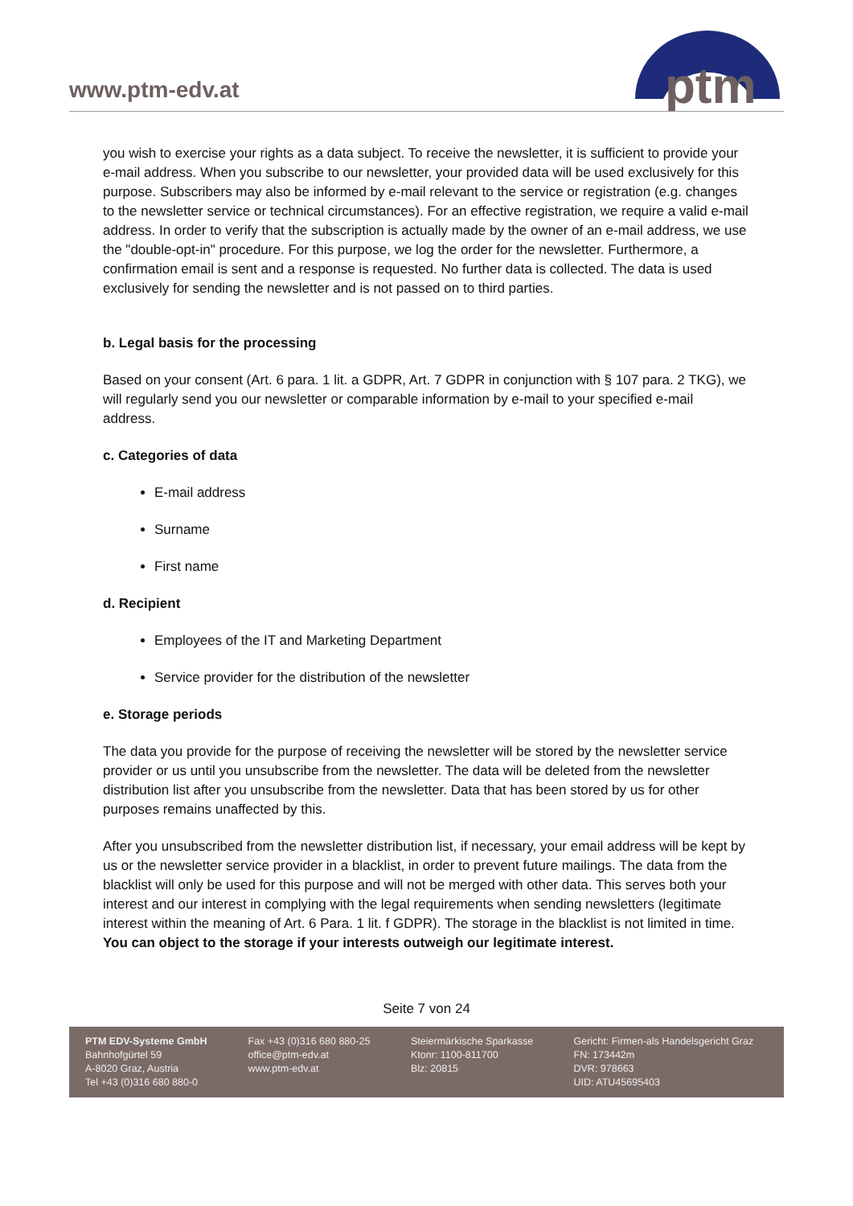www.ptm-edv.at
ptm
you wish to exercise your rights as a data subject. To receive the newsletter, it is sufficient to provide your e-mail address. When you subscribe to our newsletter, your provided data will be used exclusively for this purpose. Subscribers may also be informed by e-mail relevant to the service or registration (e.g. changes to the newsletter service or technical circumstances). For an effective registration, we require a valid e-mail address. In order to verify that the subscription is actually made by the owner of an e-mail address, we use the "double-opt-in" procedure. For this purpose, we log the order for the newsletter. Furthermore, a confirmation email is sent and a response is requested. No further data is collected. The data is used exclusively for sending the newsletter and is not passed on to third parties.
b. Legal basis for the processing
Based on your consent (Art. 6 para. 1 lit. a GDPR, Art. 7 GDPR in conjunction with § 107 para. 2 TKG), we will regularly send you our newsletter or comparable information by e-mail to your specified e-mail address.
c. Categories of data
E-mail address
Surname
First name
d. Recipient
Employees of the IT and Marketing Department
Service provider for the distribution of the newsletter
e. Storage periods
The data you provide for the purpose of receiving the newsletter will be stored by the newsletter service provider or us until you unsubscribe from the newsletter. The data will be deleted from the newsletter distribution list after you unsubscribe from the newsletter. Data that has been stored by us for other purposes remains unaffected by this.
After you unsubscribed from the newsletter distribution list, if necessary, your email address will be kept by us or the newsletter service provider in a blacklist, in order to prevent future mailings. The data from the blacklist will only be used for this purpose and will not be merged with other data. This serves both your interest and our interest in complying with the legal requirements when sending newsletters (legitimate interest within the meaning of Art. 6 Para. 1 lit. f GDPR). The storage in the blacklist is not limited in time. You can object to the storage if your interests outweigh our legitimate interest.
Seite 7 von 24
PTM EDV-Systeme GmbH
Bahnhofgürtel 59
A-8020 Graz, Austria
Tel +43 (0)316 680 880-0
Fax +43 (0)316 680 880-25
office@ptm-edv.at
www.ptm-edv.at
Steiermärkische Sparkasse
Ktonr: 1100-811700
Blz: 20815
Gericht: Firmen-als Handelsgericht Graz
FN: 173442m
DVR: 978663
UID: ATU45695403